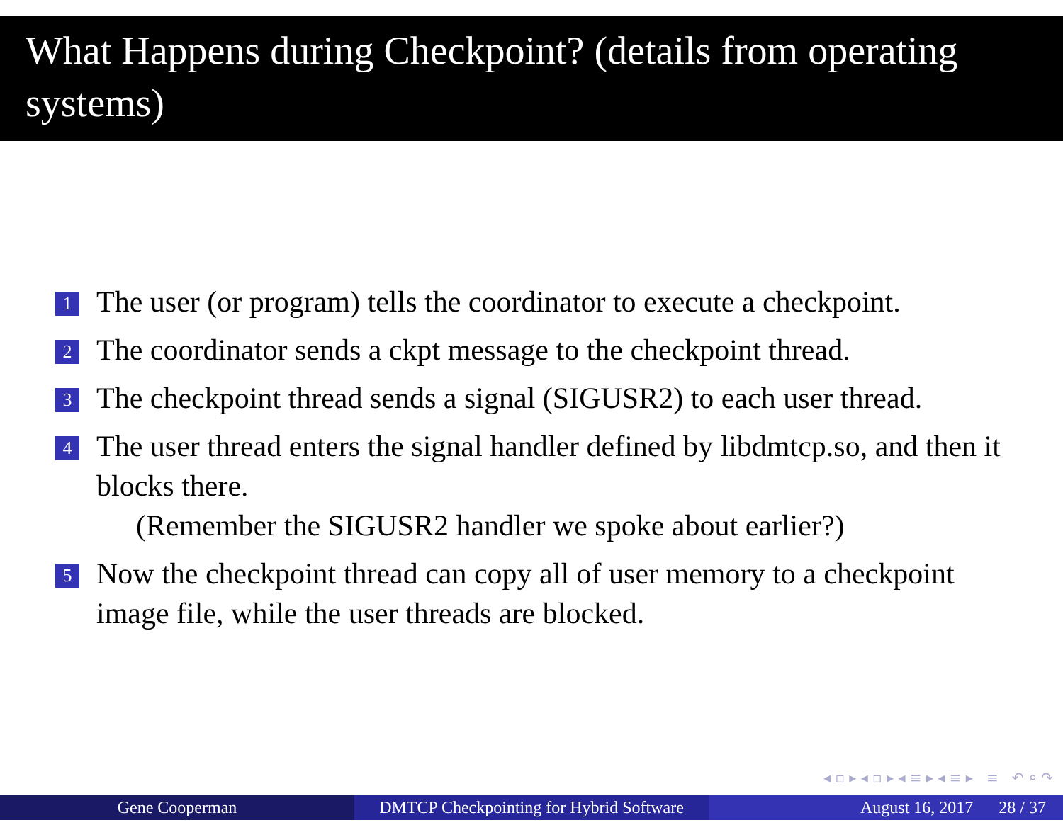What Happens during Checkpoint? (details from operating systems)
1 The user (or program) tells the coordinator to execute a checkpoint.
2 The coordinator sends a ckpt message to the checkpoint thread.
3 The checkpoint thread sends a signal (SIGUSR2) to each user thread.
4 The user thread enters the signal handler defined by libdmtcp.so, and then it blocks there.
(Remember the SIGUSR2 handler we spoke about earlier?)
5 Now the checkpoint thread can copy all of user memory to a checkpoint image file, while the user threads are blocked.
◂ ▫ ▸ ◂ ▫ ▸ ◂ ≡ ▸ ◂ ≡ ▸ ≡ ↶ ⌕ ↷
Gene Cooperman DMTCP Checkpointing for Hybrid Software
August 16, 2017 28 / 37